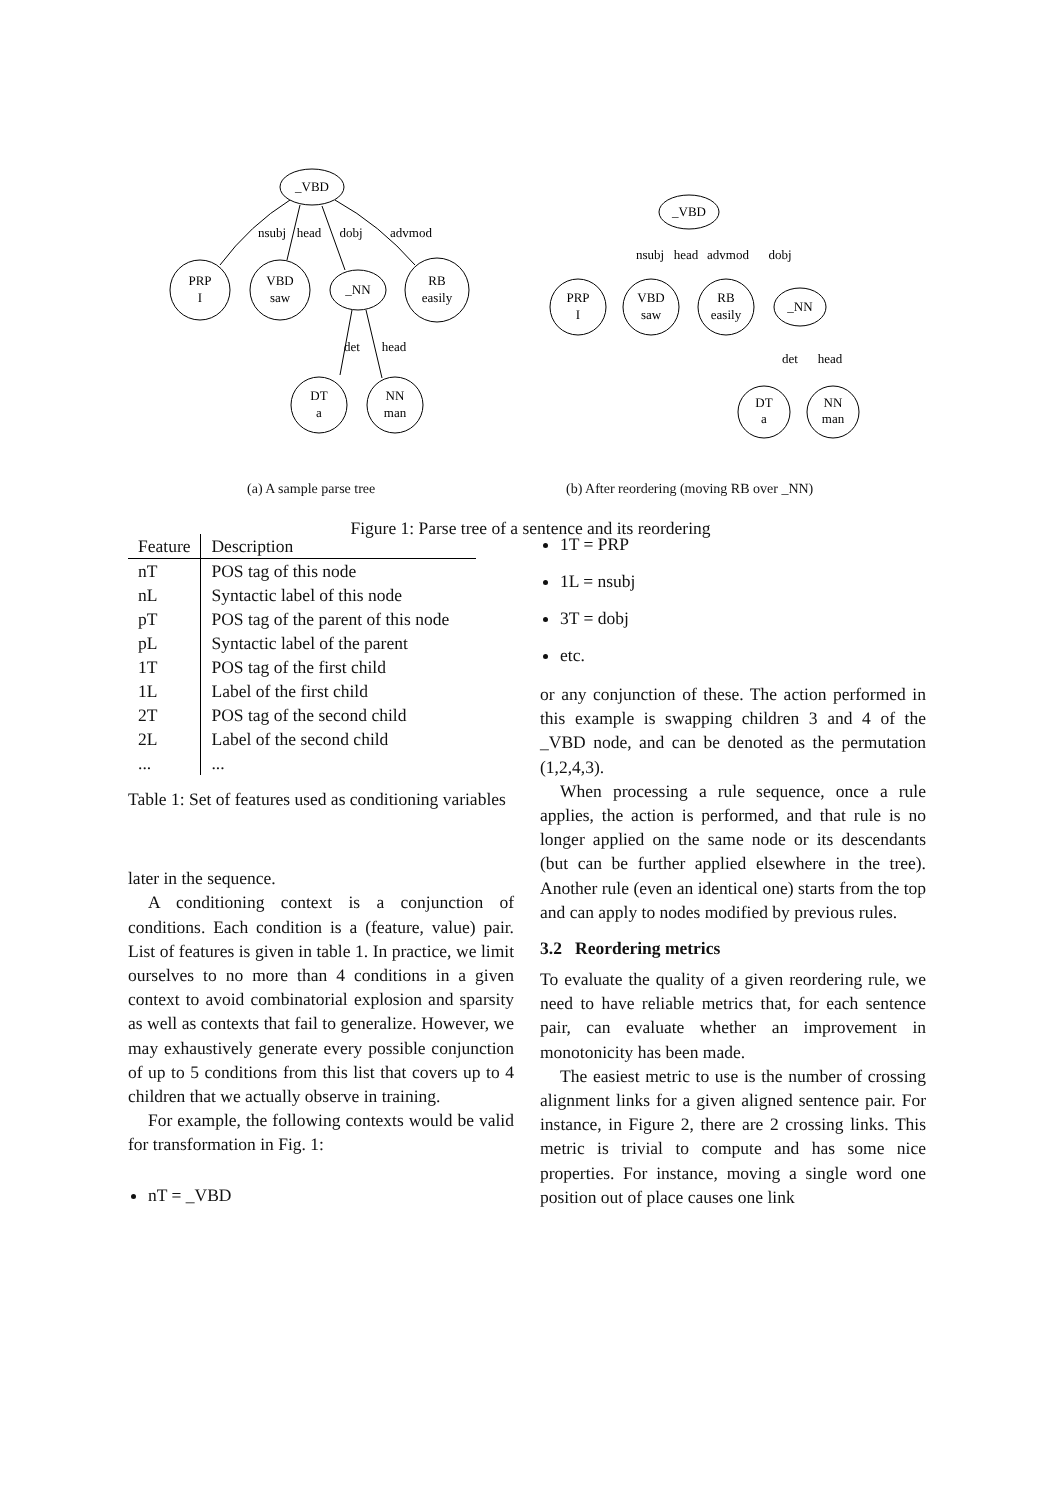_VBD
PRP
I
VBD
saw
_NN
RB
easily
DT
a
NN
man
nsubj
head
dobj
advmod
det
head
_VBD
PRP
I
VBD
saw
RB
easily
_NN
DT
a
NN
man
nsubj
head
advmod
dobj
det
head
(a) A sample parse tree
(b) After reordering (moving RB over _NN)
Figure 1: Parse tree of a sentence and its reordering
| Feature | Description |
| --- | --- |
| nT | POS tag of this node |
| nL | Syntactic label of this node |
| pT | POS tag of the parent of this node |
| pL | Syntactic label of the parent |
| 1T | POS tag of the first child |
| 1L | Label of the first child |
| 2T | POS tag of the second child |
| 2L | Label of the second child |
| ... | ... |
Table 1: Set of features used as conditioning variables
later in the sequence.
A conditioning context is a conjunction of conditions. Each condition is a (feature, value) pair. List of features is given in table 1. In practice, we limit ourselves to no more than 4 conditions in a given context to avoid combinatorial explosion and sparsity as well as contexts that fail to generalize. However, we may exhaustively generate every possible conjunction of up to 5 conditions from this list that covers up to 4 children that we actually observe in training.
For example, the following contexts would be valid for transformation in Fig. 1:
nT = _VBD
1T = PRP
1L = nsubj
3T = dobj
etc.
or any conjunction of these. The action performed in this example is swapping children 3 and 4 of the _VBD node, and can be denoted as the permutation (1,2,4,3).
When processing a rule sequence, once a rule applies, the action is performed, and that rule is no longer applied on the same node or its descendants (but can be further applied elsewhere in the tree). Another rule (even an identical one) starts from the top and can apply to nodes modified by previous rules.
3.2 Reordering metrics
To evaluate the quality of a given reordering rule, we need to have reliable metrics that, for each sentence pair, can evaluate whether an improvement in monotonicity has been made.
The easiest metric to use is the number of crossing alignment links for a given aligned sentence pair. For instance, in Figure 2, there are 2 crossing links. This metric is trivial to compute and has some nice properties. For instance, moving a single word one position out of place causes one link